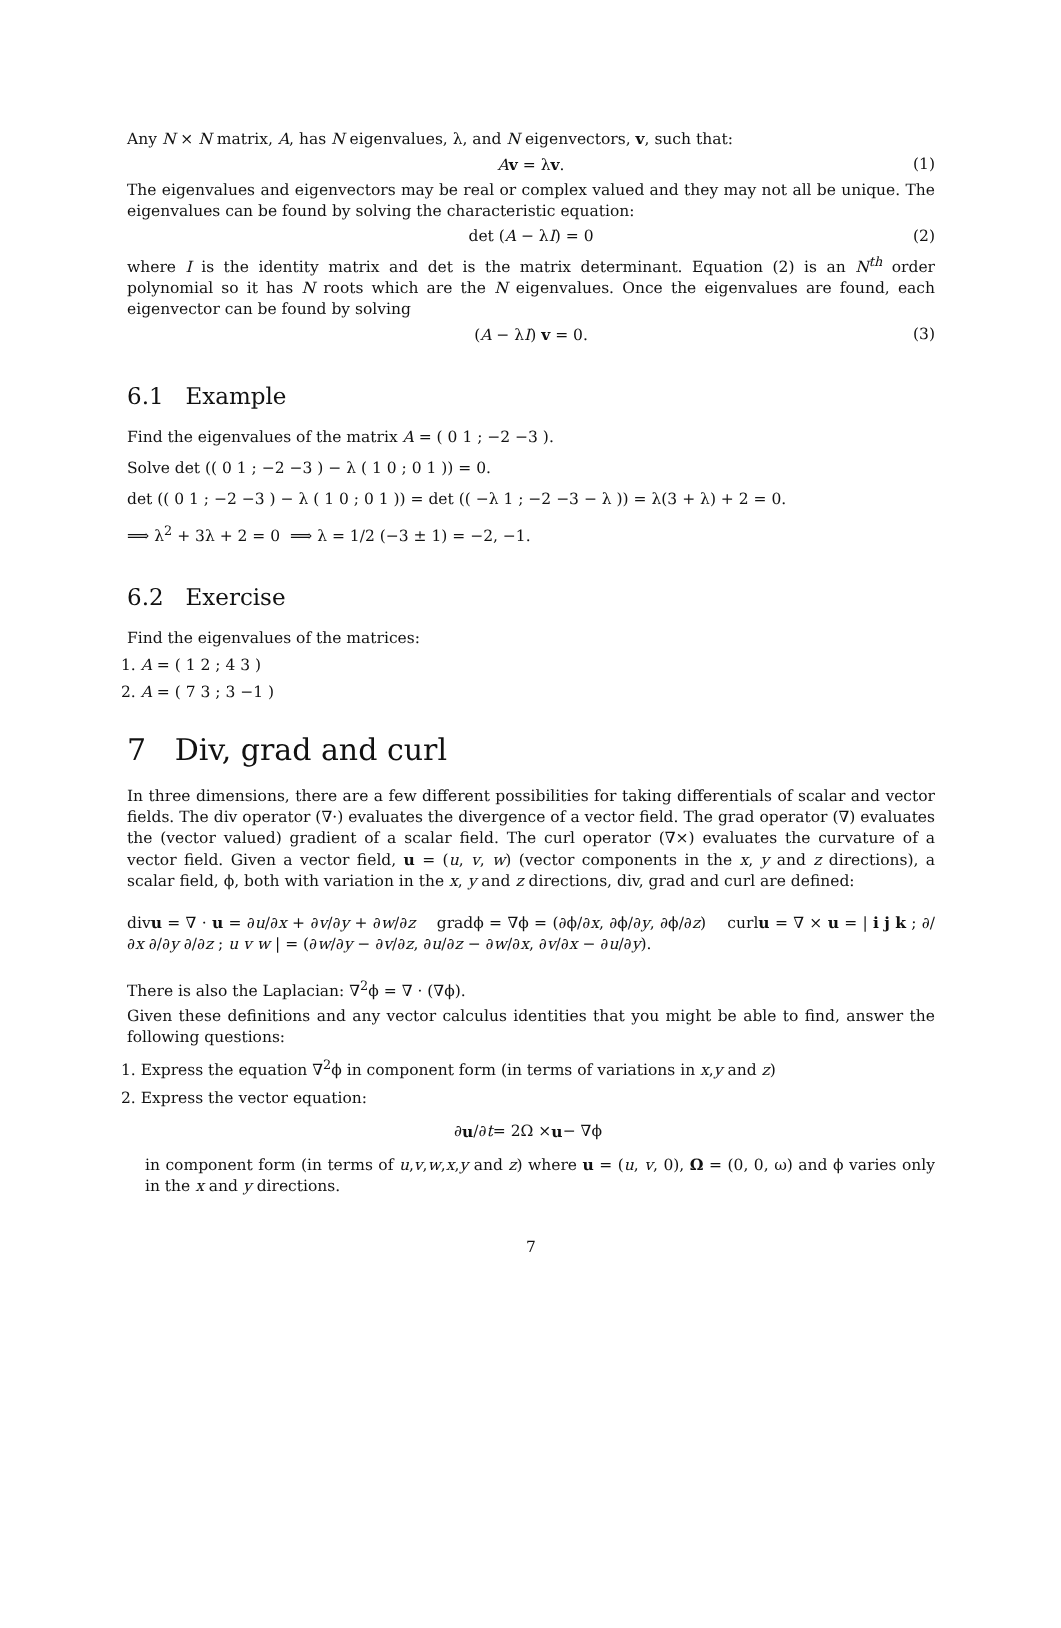Any N × N matrix, A, has N eigenvalues, λ, and N eigenvectors, v, such that:
Av = λv. (1)
The eigenvalues and eigenvectors may be real or complex valued and they may not all be unique. The eigenvalues can be found by solving the characteristic equation:
det (A − λI) = 0 (2)
where I is the identity matrix and det is the matrix determinant. Equation (2) is an N<sup>th</sup> order polynomial so it has N roots which are the N eigenvalues. Once the eigenvalues are found, each eigenvector can be found by solving
(A − λI) v = 0. (3)
6.1 Example
Find the eigenvalues of the matrix A = ( 0 1 ; −2 −3 ).
Solve det (( 0 1 ; −2 −3 ) − λ ( 1 0 ; 0 1 )) = 0.
det (( 0 1 ; −2 −3 ) − λ ( 1 0 ; 0 1 )) = det (( −λ 1 ; −2 −3 − λ )) = λ(3 + λ) + 2 = 0.
⟹ λ<sup>2</sup> + 3λ + 2 = 0 ⟹ λ = 1/2 (−3 ± 1) = −2, −1.
6.2 Exercise
Find the eigenvalues of the matrices:
1. A = ( 1 2 ; 4 3 )
2. A = ( 7 3 ; 3 −1 )
7 Div, grad and curl
In three dimensions, there are a few different possibilities for taking differentials of scalar and vector fields. The div operator (∇·) evaluates the divergence of a vector field. The grad operator (∇) evaluates the (vector valued) gradient of a scalar field. The curl operator (∇×) evaluates the curvature of a vector field. Given a vector field, u = (u, v, w) (vector components in the x, y and z directions), a scalar field, ϕ, both with variation in the x, y and z directions, div, grad and curl are defined:
divu = ∇ · u = ∂u/∂x + ∂v/∂y + ∂w/∂z gradϕ = ∇ϕ = (∂ϕ/∂x, ∂ϕ/∂y, ∂ϕ/∂z) curlu = ∇ × u = | i j k ; ∂/∂x ∂/∂y ∂/∂z ; u v w | = (∂w/∂y − ∂v/∂z, ∂u/∂z − ∂w/∂x, ∂v/∂x − ∂u/∂y).
There is also the Laplacian: ∇<sup>2</sup>ϕ = ∇ · (∇ϕ).
Given these definitions and any vector calculus identities that you might be able to find, answer the following questions:
1. Express the equation ∇<sup>2</sup>ϕ in component form (in terms of variations in x,y and z)
2. Express the vector equation:
∂ u /∂ t = 2Ω × u − ∇ϕ
in component form (in terms of u,v,w,x,y and z) where u = (u, v, 0), Ω = (0, 0, ω) and ϕ varies only in the x and y directions.
7